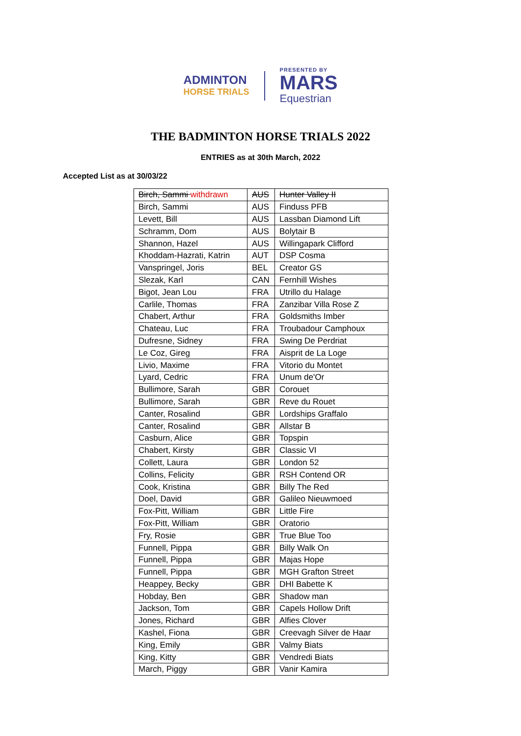ADMINTON
HORSE TRIALS
PRESENTED BY
MARS
Equestrian
THE BADMINTON HORSE TRIALS 2022
ENTRIES as at 30th March, 2022
Accepted List as at 30/03/22
| Birch, Sammi withdrawn | AUS | Hunter Valley II |
| Birch, Sammi | AUS | Finduss PFB |
| Levett, Bill | AUS | Lassban Diamond Lift |
| Schramm, Dom | AUS | Bolytair B |
| Shannon, Hazel | AUS | Willingapark Clifford |
| Khoddam-Hazrati, Katrin | AUT | DSP Cosma |
| Vanspringel, Joris | BEL | Creator GS |
| Slezak, Karl | CAN | Fernhill Wishes |
| Bigot, Jean Lou | FRA | Utrillo du Halage |
| Carlile, Thomas | FRA | Zanzibar Villa Rose Z |
| Chabert, Arthur | FRA | Goldsmiths Imber |
| Chateau, Luc | FRA | Troubadour Camphoux |
| Dufresne, Sidney | FRA | Swing De Perdriat |
| Le Coz, Gireg | FRA | Aisprit de La Loge |
| Livio, Maxime | FRA | Vitorio du Montet |
| Lyard, Cedric | FRA | Unum de'Or |
| Bullimore, Sarah | GBR | Corouet |
| Bullimore, Sarah | GBR | Reve du Rouet |
| Canter, Rosalind | GBR | Lordships Graffalo |
| Canter, Rosalind | GBR | Allstar B |
| Casburn, Alice | GBR | Topspin |
| Chabert, Kirsty | GBR | Classic VI |
| Collett, Laura | GBR | London 52 |
| Collins, Felicity | GBR | RSH Contend OR |
| Cook, Kristina | GBR | Billy The Red |
| Doel, David | GBR | Galileo Nieuwmoed |
| Fox-Pitt, William | GBR | Little Fire |
| Fox-Pitt, William | GBR | Oratorio |
| Fry, Rosie | GBR | True Blue Too |
| Funnell, Pippa | GBR | Billy Walk On |
| Funnell, Pippa | GBR | Majas Hope |
| Funnell, Pippa | GBR | MGH Grafton Street |
| Heappey, Becky | GBR | DHI Babette K |
| Hobday, Ben | GBR | Shadow man |
| Jackson, Tom | GBR | Capels Hollow Drift |
| Jones, Richard | GBR | Alfies Clover |
| Kashel, Fiona | GBR | Creevagh Silver de Haar |
| King, Emily | GBR | Valmy Biats |
| King, Kitty | GBR | Vendredi Biats |
| March, Piggy | GBR | Vanir Kamira |